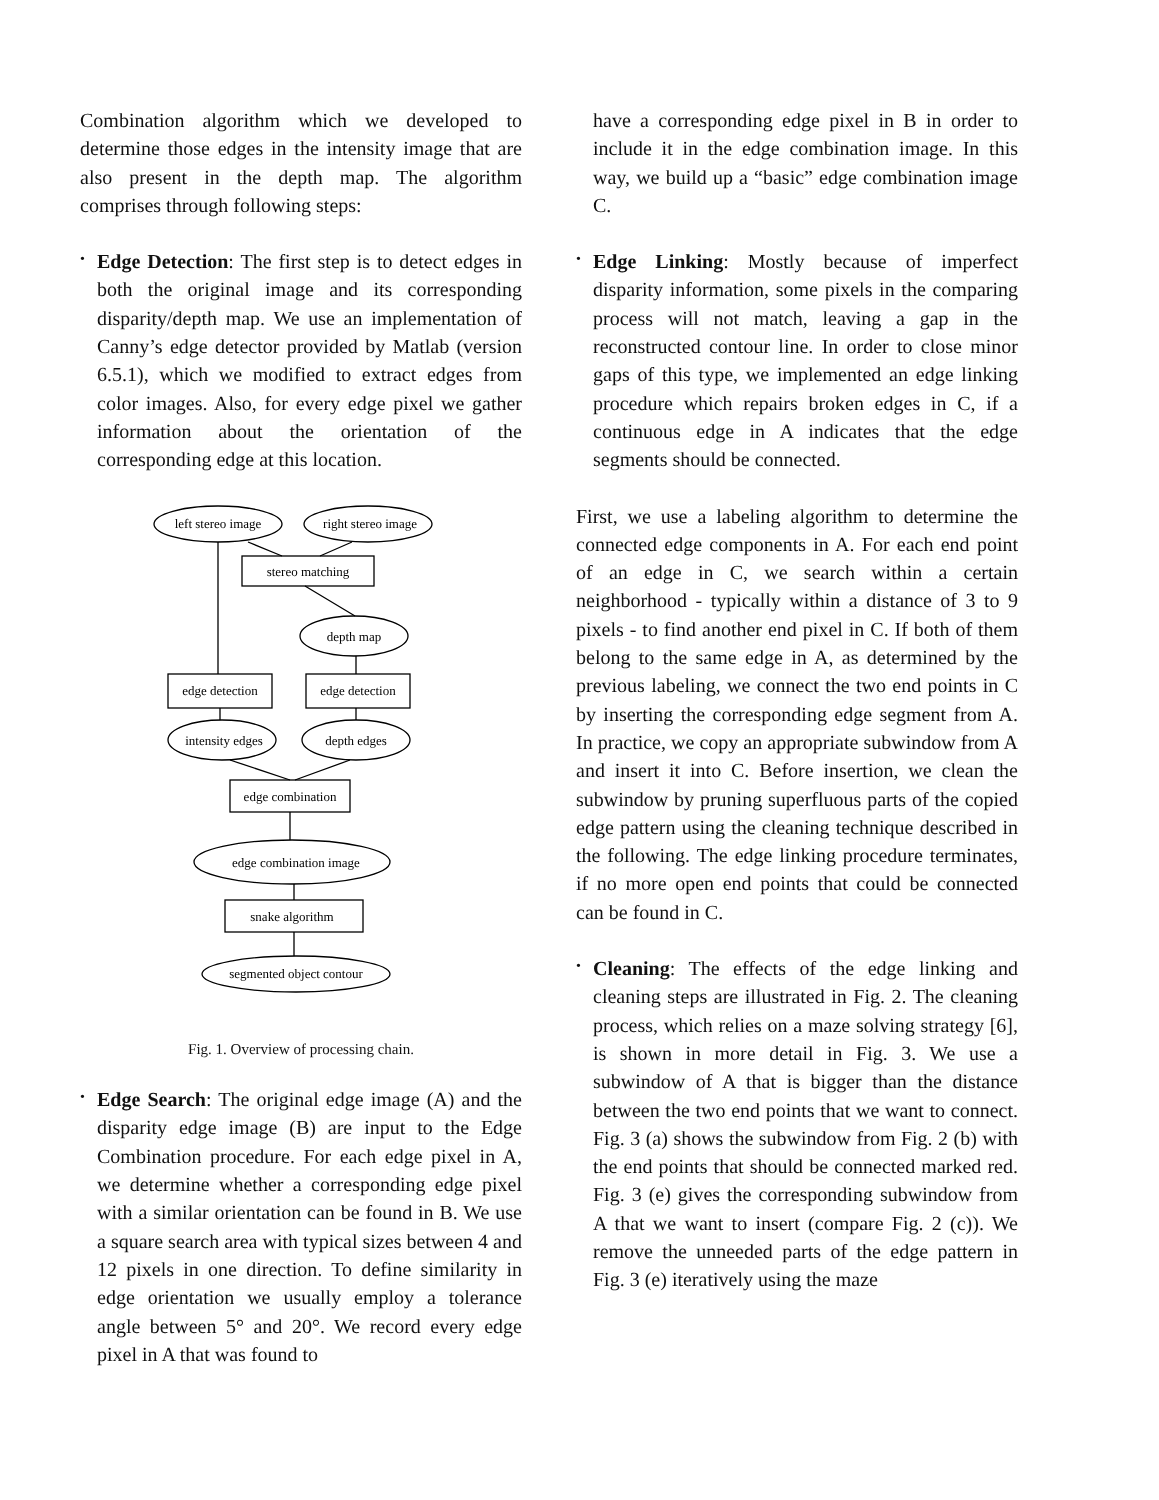Combination algorithm which we developed to determine those edges in the intensity image that are also present in the depth map. The algorithm comprises through following steps:
• Edge Detection: The first step is to detect edges in both the original image and its corresponding disparity/depth map. We use an implementation of Canny’s edge detector provided by Matlab (version 6.5.1), which we modified to extract edges from color images. Also, for every edge pixel we gather information about the orientation of the corresponding edge at this location.
left stereo image
right stereo image
stereo matching
depth map
edge detection
edge detection
intensity edges
depth edges
edge combination
edge combination image
snake algorithm
segmented object contour
Fig. 1. Overview of processing chain.
• Edge Search: The original edge image (A) and the disparity edge image (B) are input to the Edge Combination procedure. For each edge pixel in A, we determine whether a corresponding edge pixel with a similar orientation can be found in B. We use a square search area with typical sizes between 4 and 12 pixels in one direction. To define similarity in edge orientation we usually employ a tolerance angle between 5° and 20°. We record every edge pixel in A that was found to
have a corresponding edge pixel in B in order to include it in the edge combination image. In this way, we build up a “basic” edge combination image C.
• Edge Linking: Mostly because of imperfect disparity information, some pixels in the comparing process will not match, leaving a gap in the reconstructed contour line. In order to close minor gaps of this type, we implemented an edge linking procedure which repairs broken edges in C, if a continuous edge in A indicates that the edge segments should be connected.
First, we use a labeling algorithm to determine the connected edge components in A. For each end point of an edge in C, we search within a certain neighborhood - typically within a distance of 3 to 9 pixels - to find another end pixel in C. If both of them belong to the same edge in A, as determined by the previous labeling, we connect the two end points in C by inserting the corresponding edge segment from A. In practice, we copy an appropriate subwindow from A and insert it into C. Before insertion, we clean the subwindow by pruning superfluous parts of the copied edge pattern using the cleaning technique described in the following. The edge linking procedure terminates, if no more open end points that could be connected can be found in C.
• Cleaning: The effects of the edge linking and cleaning steps are illustrated in Fig. 2. The cleaning process, which relies on a maze solving strategy [6], is shown in more detail in Fig. 3. We use a subwindow of A that is bigger than the distance between the two end points that we want to connect. Fig. 3 (a) shows the subwindow from Fig. 2 (b) with the end points that should be connected marked red. Fig. 3 (e) gives the corresponding subwindow from A that we want to insert (compare Fig. 2 (c)). We remove the unneeded parts of the edge pattern in Fig. 3 (e) iteratively using the maze